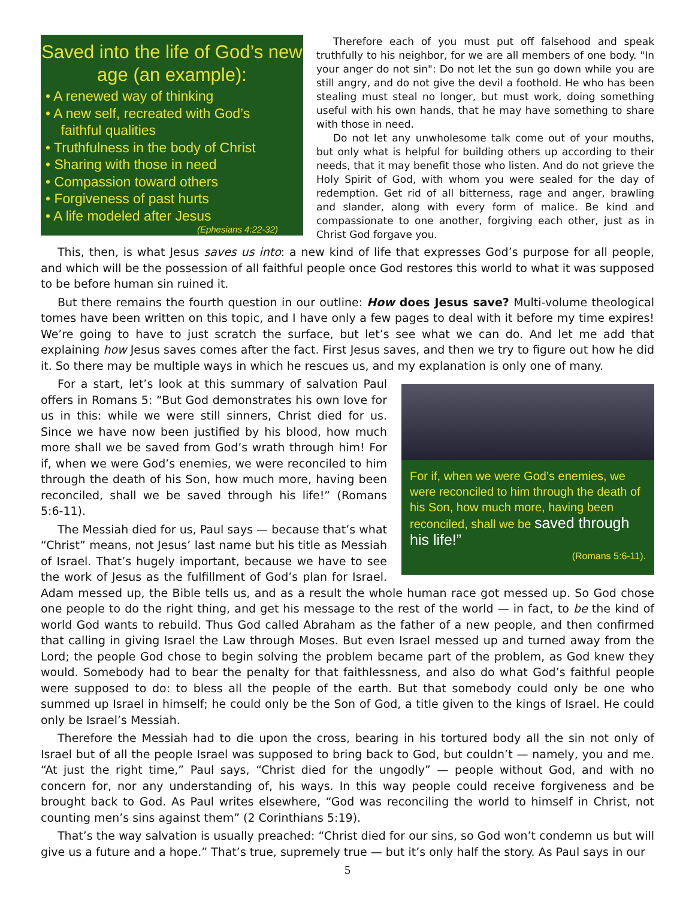Saved into the life of God’s new age (an example):
• A renewed way of thinking
• A new self, recreated with God’s
faithful qualities
• Truthfulness in the body of Christ
• Sharing with those in need
• Compassion toward others
• Forgiveness of past hurts
• A life modeled after Jesus
(Ephesians 4:22-32)
Therefore each of you must put off falsehood and speak truthfully to his neighbor, for we are all members of one body. "In your anger do not sin": Do not let the sun go down while you are still angry, and do not give the devil a foothold. He who has been stealing must steal no longer, but must work, doing something useful with his own hands, that he may have something to share with those in need.
Do not let any unwholesome talk come out of your mouths, but only what is helpful for building others up according to their needs, that it may benefit those who listen. And do not grieve the Holy Spirit of God, with whom you were sealed for the day of redemption. Get rid of all bitterness, rage and anger, brawling and slander, along with every form of malice. Be kind and compassionate to one another, forgiving each other, just as in Christ God forgave you.
This, then, is what Jesus saves us into: a new kind of life that expresses God’s purpose for all people, and which will be the possession of all faithful people once God restores this world to what it was supposed to be before human sin ruined it.
But there remains the fourth question in our outline: How does Jesus save? Multi-volume theological tomes have been written on this topic, and I have only a few pages to deal with it before my time expires! We’re going to have to just scratch the surface, but let’s see what we can do. And let me add that explaining how Jesus saves comes after the fact. First Jesus saves, and then we try to figure out how he did it. So there may be multiple ways in which he rescues us, and my explanation is only one of many.
For if, when we were God’s enemies, we were reconciled to him through the death of his Son, how much more, having been reconciled, shall we be saved through his life!”
(Romans 5:6-11).
For a start, let’s look at this summary of salvation Paul offers in Romans 5: “But God demonstrates his own love for us in this: while we were still sinners, Christ died for us. Since we have now been justified by his blood, how much more shall we be saved from God’s wrath through him! For if, when we were God’s enemies, we were reconciled to him through the death of his Son, how much more, having been reconciled, shall we be saved through his life!” (Romans 5:6-11).
The Messiah died for us, Paul says — because that’s what “Christ” means, not Jesus’ last name but his title as Messiah of Israel. That’s hugely important, because we have to see the work of Jesus as the fulfillment of God’s plan for Israel. Adam messed up, the Bible tells us, and as a result the whole human race got messed up. So God chose one people to do the right thing, and get his message to the rest of the world — in fact, to be the kind of world God wants to rebuild. Thus God called Abraham as the father of a new people, and then confirmed that calling in giving Israel the Law through Moses. But even Israel messed up and turned away from the Lord; the people God chose to begin solving the problem became part of the problem, as God knew they would. Somebody had to bear the penalty for that faithlessness, and also do what God’s faithful people were supposed to do: to bless all the people of the earth. But that somebody could only be one who summed up Israel in himself; he could only be the Son of God, a title given to the kings of Israel. He could only be Israel’s Messiah.
Therefore the Messiah had to die upon the cross, bearing in his tortured body all the sin not only of Israel but of all the people Israel was supposed to bring back to God, but couldn’t — namely, you and me. “At just the right time,” Paul says, “Christ died for the ungodly” — people without God, and with no concern for, nor any understanding of, his ways. In this way people could receive forgiveness and be brought back to God. As Paul writes elsewhere, “God was reconciling the world to himself in Christ, not counting men’s sins against them” (2 Corinthians 5:19).
That’s the way salvation is usually preached: “Christ died for our sins, so God won’t condemn us but will give us a future and a hope.” That’s true, supremely true — but it’s only half the story. As Paul says in our
5